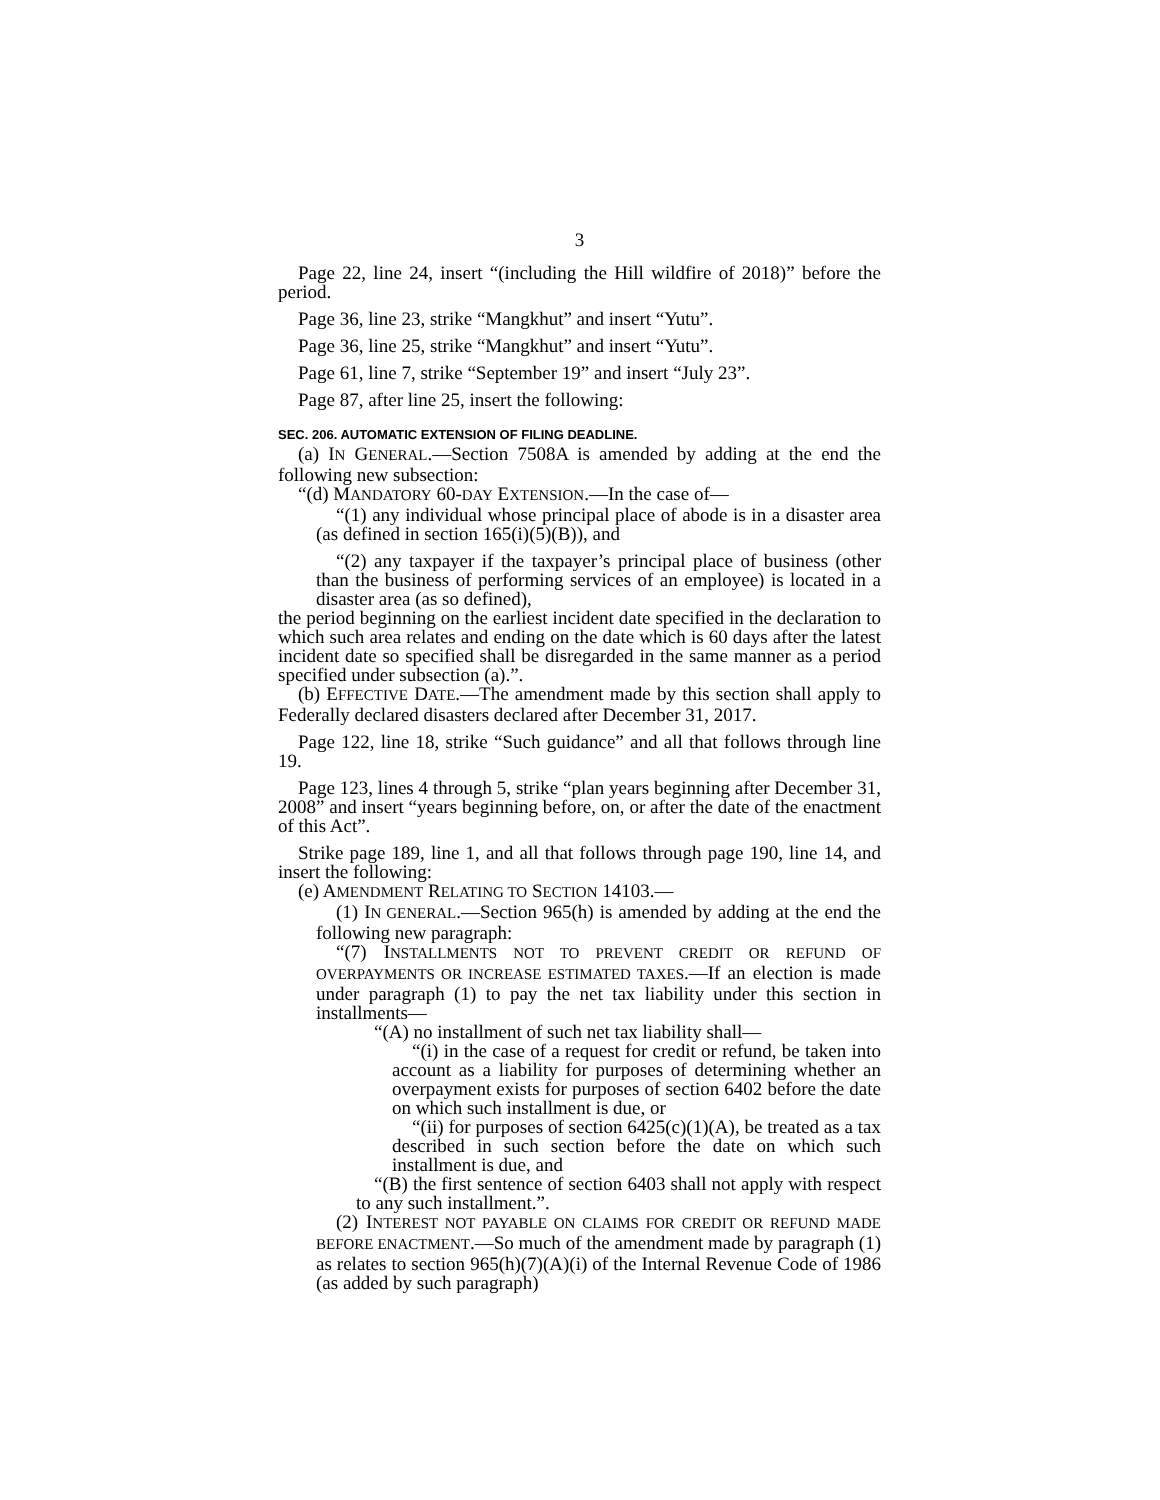3
Page 22, line 24, insert “(including the Hill wildfire of 2018)” before the period.
Page 36, line 23, strike “Mangkhut” and insert “Yutu”.
Page 36, line 25, strike “Mangkhut” and insert “Yutu”.
Page 61, line 7, strike “September 19” and insert “July 23”.
Page 87, after line 25, insert the following:
SEC. 206. AUTOMATIC EXTENSION OF FILING DEADLINE.
(a) IN GENERAL.—Section 7508A is amended by adding at the end the following new subsection:
“(d) MANDATORY 60-DAY EXTENSION.—In the case of—
“(1) any individual whose principal place of abode is in a disaster area (as defined in section 165(i)(5)(B)), and
“(2) any taxpayer if the taxpayer’s principal place of business (other than the business of performing services of an employee) is located in a disaster area (as so defined),
the period beginning on the earliest incident date specified in the declaration to which such area relates and ending on the date which is 60 days after the latest incident date so specified shall be disregarded in the same manner as a period specified under subsection (a).”.
(b) EFFECTIVE DATE.—The amendment made by this section shall apply to Federally declared disasters declared after December 31, 2017.
Page 122, line 18, strike “Such guidance” and all that follows through line 19.
Page 123, lines 4 through 5, strike “plan years beginning after December 31, 2008” and insert “years beginning before, on, or after the date of the enactment of this Act”.
Strike page 189, line 1, and all that follows through page 190, line 14, and insert the following:
(e) AMENDMENT RELATING TO SECTION 14103.—
(1) IN GENERAL.—Section 965(h) is amended by adding at the end the following new paragraph:
“(7) INSTALLMENTS NOT TO PREVENT CREDIT OR REFUND OF OVERPAYMENTS OR INCREASE ESTIMATED TAXES.—If an election is made under paragraph (1) to pay the net tax liability under this section in installments—
“(A) no installment of such net tax liability shall—
“(i) in the case of a request for credit or refund, be taken into account as a liability for purposes of determining whether an overpayment exists for purposes of section 6402 before the date on which such installment is due, or
“(ii) for purposes of section 6425(c)(1)(A), be treated as a tax described in such section before the date on which such installment is due, and
“(B) the first sentence of section 6403 shall not apply with respect to any such installment.”.
(2) INTEREST NOT PAYABLE ON CLAIMS FOR CREDIT OR REFUND MADE BEFORE ENACTMENT.—So much of the amendment made by paragraph (1) as relates to section 965(h)(7)(A)(i) of the Internal Revenue Code of 1986 (as added by such paragraph)